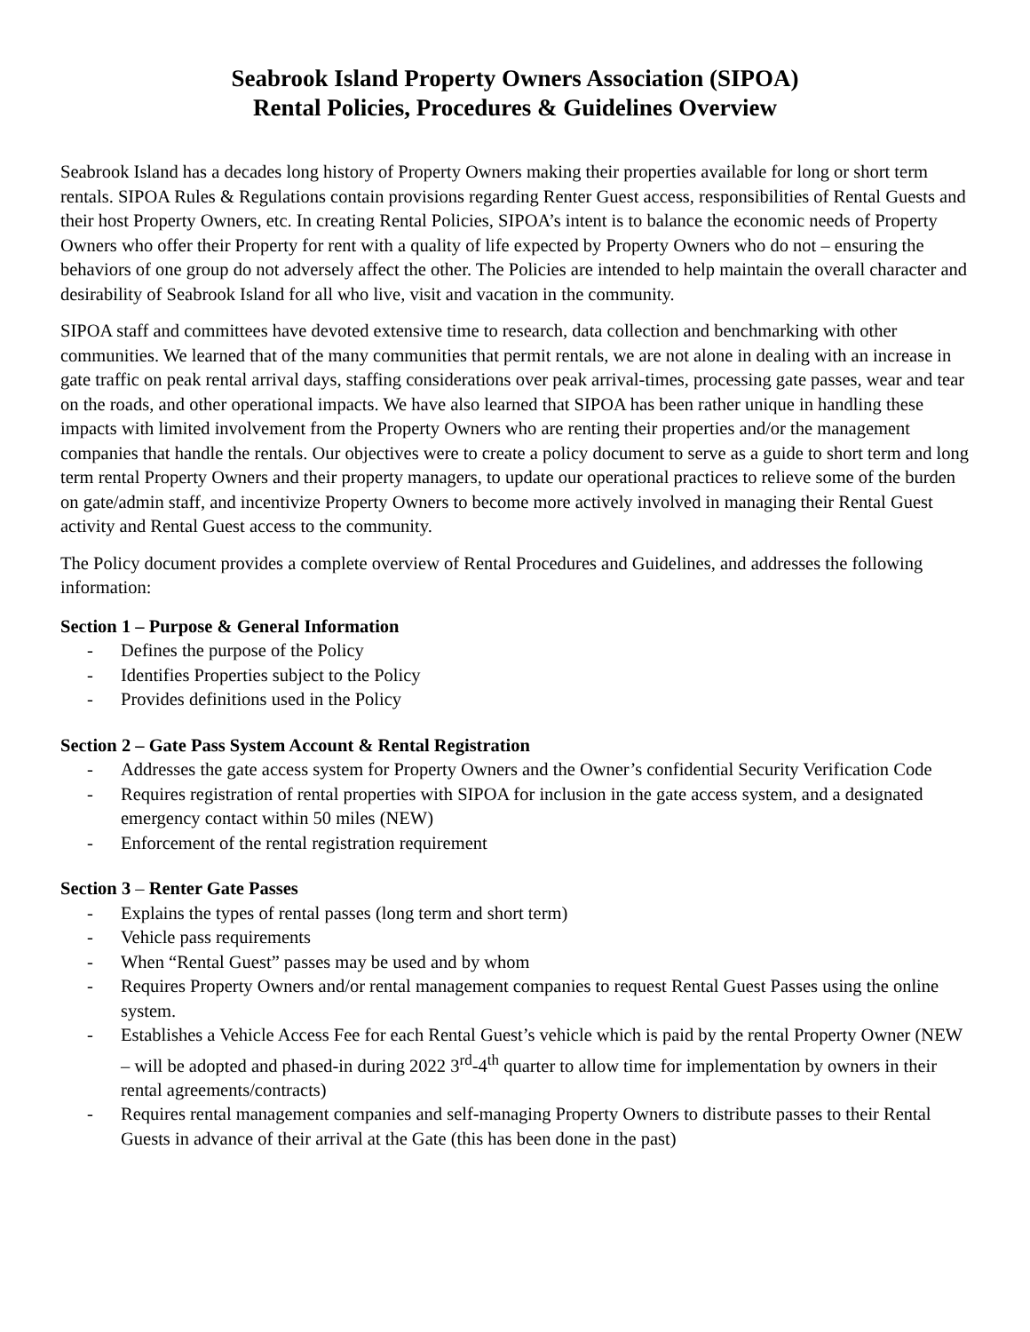Seabrook Island Property Owners Association (SIPOA)
Rental Policies, Procedures & Guidelines Overview
Seabrook Island has a decades long history of Property Owners making their properties available for long or short term rentals. SIPOA Rules & Regulations contain provisions regarding Renter Guest access, responsibilities of Rental Guests and their host Property Owners, etc. In creating Rental Policies, SIPOA’s intent is to balance the economic needs of Property Owners who offer their Property for rent with a quality of life expected by Property Owners who do not – ensuring the behaviors of one group do not adversely affect the other. The Policies are intended to help maintain the overall character and desirability of Seabrook Island for all who live, visit and vacation in the community.
SIPOA staff and committees have devoted extensive time to research, data collection and benchmarking with other communities. We learned that of the many communities that permit rentals, we are not alone in dealing with an increase in gate traffic on peak rental arrival days, staffing considerations over peak arrival-times, processing gate passes, wear and tear on the roads, and other operational impacts. We have also learned that SIPOA has been rather unique in handling these impacts with limited involvement from the Property Owners who are renting their properties and/or the management companies that handle the rentals. Our objectives were to create a policy document to serve as a guide to short term and long term rental Property Owners and their property managers, to update our operational practices to relieve some of the burden on gate/admin staff, and incentivize Property Owners to become more actively involved in managing their Rental Guest activity and Rental Guest access to the community.
The Policy document provides a complete overview of Rental Procedures and Guidelines, and addresses the following information:
Section 1 – Purpose & General Information
- Defines the purpose of the Policy
- Identifies Properties subject to the Policy
- Provides definitions used in the Policy
Section 2 – Gate Pass System Account & Rental Registration
- Addresses the gate access system for Property Owners and the Owner’s confidential Security Verification Code
- Requires registration of rental properties with SIPOA for inclusion in the gate access system, and a designated emergency contact within 50 miles (NEW)
- Enforcement of the rental registration requirement
Section 3 – Renter Gate Passes
- Explains the types of rental passes (long term and short term)
- Vehicle pass requirements
- When “Rental Guest” passes may be used and by whom
- Requires Property Owners and/or rental management companies to request Rental Guest Passes using the online system.
- Establishes a Vehicle Access Fee for each Rental Guest’s vehicle which is paid by the rental Property Owner (NEW – will be adopted and phased-in during 2022 3<sup>rd</sup>-4<sup>th</sup> quarter to allow time for implementation by owners in their rental agreements/contracts)
- Requires rental management companies and self-managing Property Owners to distribute passes to their Rental Guests in advance of their arrival at the Gate (this has been done in the past)